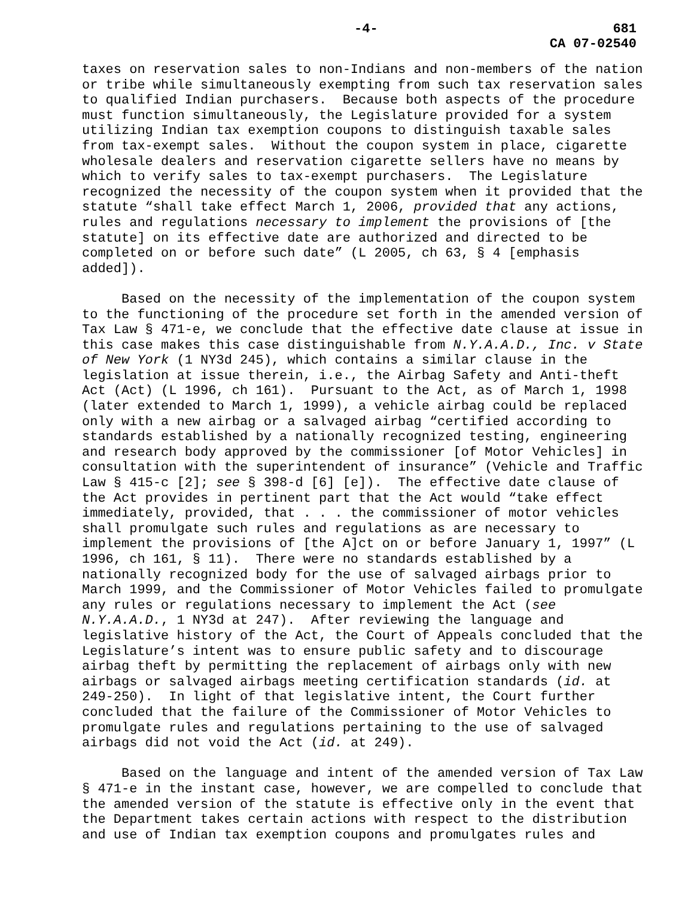-4-
681
CA 07-02540
taxes on reservation sales to non-Indians and non-members of the nation or tribe while simultaneously exempting from such tax reservation sales to qualified Indian purchasers. Because both aspects of the procedure must function simultaneously, the Legislature provided for a system utilizing Indian tax exemption coupons to distinguish taxable sales from tax-exempt sales. Without the coupon system in place, cigarette wholesale dealers and reservation cigarette sellers have no means by which to verify sales to tax-exempt purchasers. The Legislature recognized the necessity of the coupon system when it provided that the statute “shall take effect March 1, 2006, provided that any actions, rules and regulations necessary to implement the provisions of [the statute] on its effective date are authorized and directed to be completed on or before such date” (L 2005, ch 63, § 4 [emphasis added]).
Based on the necessity of the implementation of the coupon system to the functioning of the procedure set forth in the amended version of Tax Law § 471-e, we conclude that the effective date clause at issue in this case makes this case distinguishable from N.Y.A.A.D., Inc. v State of New York (1 NY3d 245), which contains a similar clause in the legislation at issue therein, i.e., the Airbag Safety and Anti-theft Act (Act) (L 1996, ch 161). Pursuant to the Act, as of March 1, 1998 (later extended to March 1, 1999), a vehicle airbag could be replaced only with a new airbag or a salvaged airbag “certified according to standards established by a nationally recognized testing, engineering and research body approved by the commissioner [of Motor Vehicles] in consultation with the superintendent of insurance” (Vehicle and Traffic Law § 415-c [2]; see § 398-d [6] [e]). The effective date clause of the Act provides in pertinent part that the Act would “take effect immediately, provided, that . . . the commissioner of motor vehicles shall promulgate such rules and regulations as are necessary to implement the provisions of [the A]ct on or before January 1, 1997” (L 1996, ch 161, § 11). There were no standards established by a nationally recognized body for the use of salvaged airbags prior to March 1999, and the Commissioner of Motor Vehicles failed to promulgate any rules or regulations necessary to implement the Act (see N.Y.A.A.D., 1 NY3d at 247). After reviewing the language and legislative history of the Act, the Court of Appeals concluded that the Legislature’s intent was to ensure public safety and to discourage airbag theft by permitting the replacement of airbags only with new airbags or salvaged airbags meeting certification standards (id. at 249-250). In light of that legislative intent, the Court further concluded that the failure of the Commissioner of Motor Vehicles to promulgate rules and regulations pertaining to the use of salvaged airbags did not void the Act (id. at 249).
Based on the language and intent of the amended version of Tax Law § 471-e in the instant case, however, we are compelled to conclude that the amended version of the statute is effective only in the event that the Department takes certain actions with respect to the distribution and use of Indian tax exemption coupons and promulgates rules and